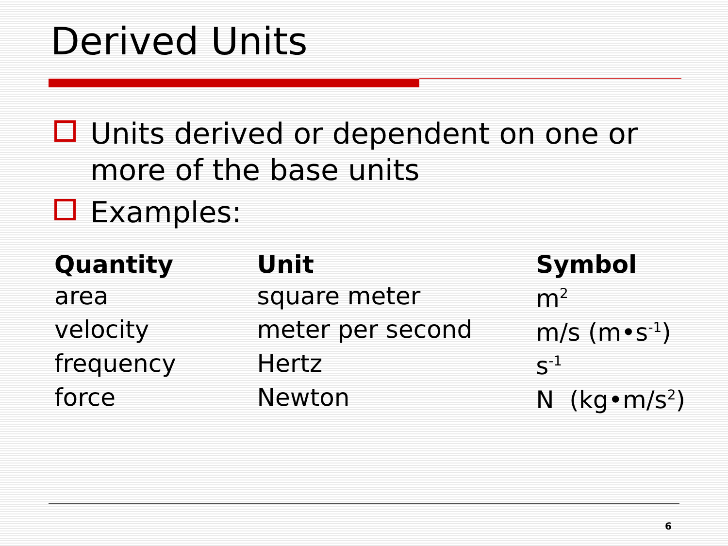Derived Units
Units derived or dependent on one or more of the base units
Examples:
| Quantity | Unit | Symbol |
| --- | --- | --- |
| area | square meter | m<sup>2</sup> |
| velocity | meter per second | m/s (m•s<sup>-1</sup>) |
| frequency | Hertz | s<sup>-1</sup> |
| force | Newton | N (kg•m/s<sup>2</sup>) |
6